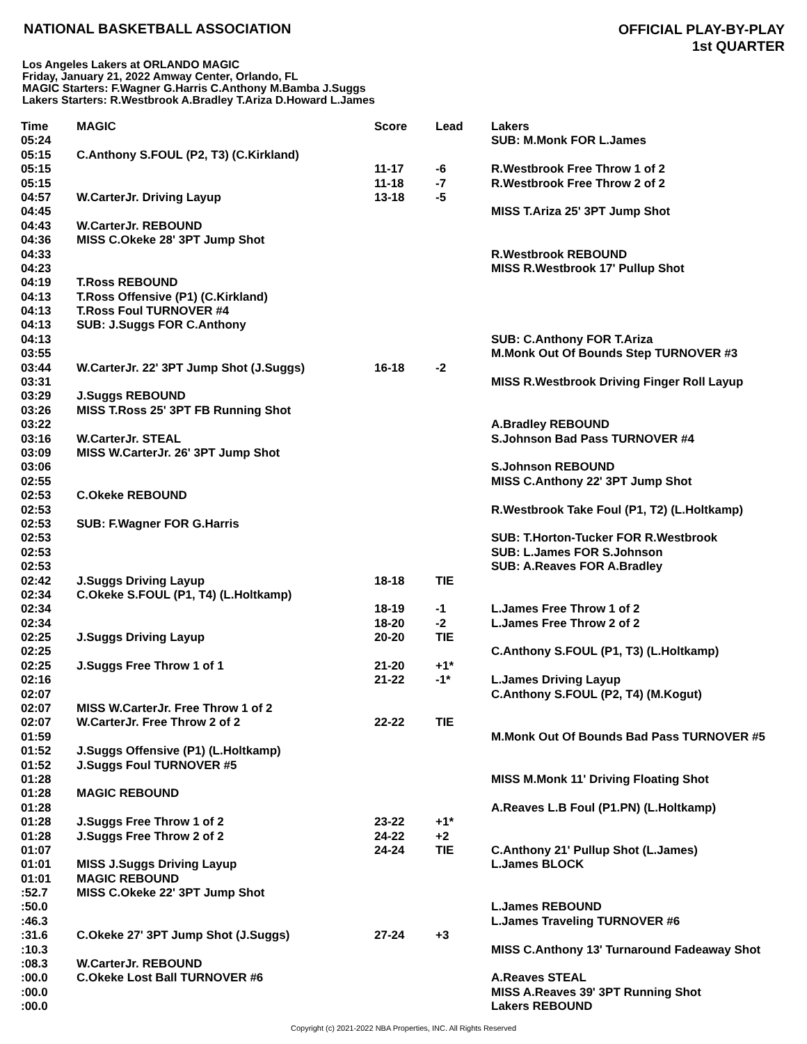NATIONAL BASKETBALL ASSOCIATION
OFFICIAL PLAY-BY-PLAY
1st QUARTER
Los Angeles Lakers at ORLANDO MAGIC
Friday, January 21, 2022 Amway Center, Orlando, FL
MAGIC Starters: F.Wagner G.Harris C.Anthony M.Bamba J.Suggs
Lakers Starters: R.Westbrook A.Bradley T.Ariza D.Howard L.James
| Time | MAGIC | Score | Lead | Lakers |
| --- | --- | --- | --- | --- |
| 05:24 | | | | SUB: M.Monk FOR L.James |
| 05:15 | C.Anthony S.FOUL (P2, T3) (C.Kirkland) | | | |
| 05:15 | | 11-17 | -6 | R.Westbrook Free Throw 1 of 2 |
| 05:15 | | 11-18 | -7 | R.Westbrook Free Throw 2 of 2 |
| 04:57 | W.CarterJr. Driving Layup | 13-18 | -5 | |
| 04:45 | | | | MISS T.Ariza 25' 3PT Jump Shot |
| 04:43 | W.CarterJr. REBOUND | | | |
| 04:36 | MISS C.Okeke 28' 3PT Jump Shot | | | |
| 04:33 | | | | R.Westbrook REBOUND |
| 04:23 | | | | MISS R.Westbrook 17' Pullup Shot |
| 04:19 | T.Ross REBOUND | | | |
| 04:13 | T.Ross Offensive (P1) (C.Kirkland) | | | |
| 04:13 | T.Ross Foul TURNOVER #4 | | | |
| 04:13 | SUB: J.Suggs FOR C.Anthony | | | |
| 04:13 | | | | SUB: C.Anthony FOR T.Ariza |
| 03:55 | | | | M.Monk Out Of Bounds Step TURNOVER #3 |
| 03:44 | W.CarterJr. 22' 3PT Jump Shot (J.Suggs) | 16-18 | -2 | |
| 03:31 | | | | MISS R.Westbrook Driving Finger Roll Layup |
| 03:29 | J.Suggs REBOUND | | | |
| 03:26 | MISS T.Ross 25' 3PT FB Running Shot | | | |
| 03:22 | | | | A.Bradley REBOUND |
| 03:16 | W.CarterJr. STEAL | | | S.Johnson Bad Pass TURNOVER #4 |
| 03:09 | MISS W.CarterJr. 26' 3PT Jump Shot | | | |
| 03:06 | | | | S.Johnson REBOUND |
| 02:55 | | | | MISS C.Anthony 22' 3PT Jump Shot |
| 02:53 | C.Okeke REBOUND | | | |
| 02:53 | | | | R.Westbrook Take Foul (P1, T2) (L.Holtkamp) |
| 02:53 | SUB: F.Wagner FOR G.Harris | | | |
| 02:53 | | | | SUB: T.Horton-Tucker FOR R.Westbrook |
| 02:53 | | | | SUB: L.James FOR S.Johnson |
| 02:53 | | | | SUB: A.Reaves FOR A.Bradley |
| 02:42 | J.Suggs Driving Layup | 18-18 | TIE | |
| 02:34 | C.Okeke S.FOUL (P1, T4) (L.Holtkamp) | | | |
| 02:34 | | 18-19 | -1 | L.James Free Throw 1 of 2 |
| 02:34 | | 18-20 | -2 | L.James Free Throw 2 of 2 |
| 02:25 | J.Suggs Driving Layup | 20-20 | TIE | |
| 02:25 | | | | C.Anthony S.FOUL (P1, T3) (L.Holtkamp) |
| 02:25 | J.Suggs Free Throw 1 of 1 | 21-20 | +1* | |
| 02:16 | | 21-22 | -1* | L.James Driving Layup |
| 02:07 | | | | C.Anthony S.FOUL (P2, T4) (M.Kogut) |
| 02:07 | MISS W.CarterJr. Free Throw 1 of 2 | | | |
| 02:07 | W.CarterJr. Free Throw 2 of 2 | 22-22 | TIE | |
| 01:59 | | | | M.Monk Out Of Bounds Bad Pass TURNOVER #5 |
| 01:52 | J.Suggs Offensive (P1) (L.Holtkamp) | | | |
| 01:52 | J.Suggs Foul TURNOVER #5 | | | |
| 01:28 | | | | MISS M.Monk 11' Driving Floating Shot |
| 01:28 | MAGIC REBOUND | | | |
| 01:28 | | | | A.Reaves L.B Foul (P1.PN) (L.Holtkamp) |
| 01:28 | J.Suggs Free Throw 1 of 2 | 23-22 | +1* | |
| 01:28 | J.Suggs Free Throw 2 of 2 | 24-22 | +2 | |
| 01:07 | | 24-24 | TIE | C.Anthony 21' Pullup Shot (L.James) |
| 01:01 | MISS J.Suggs Driving Layup | | | L.James BLOCK |
| 01:01 | MAGIC REBOUND | | | |
| :52.7 | MISS C.Okeke 22' 3PT Jump Shot | | | |
| :50.0 | | | | L.James REBOUND |
| :46.3 | | | | L.James Traveling TURNOVER #6 |
| :31.6 | C.Okeke 27' 3PT Jump Shot (J.Suggs) | 27-24 | +3 | |
| :10.3 | | | | MISS C.Anthony 13' Turnaround Fadeaway Shot |
| :08.3 | W.CarterJr. REBOUND | | | |
| :00.0 | C.Okeke Lost Ball TURNOVER #6 | | | A.Reaves STEAL |
| :00.0 | | | | MISS A.Reaves 39' 3PT Running Shot |
| :00.0 | | | | Lakers REBOUND |
Copyright (c) 2021-2022 NBA Properties, INC. All Rights Reserved